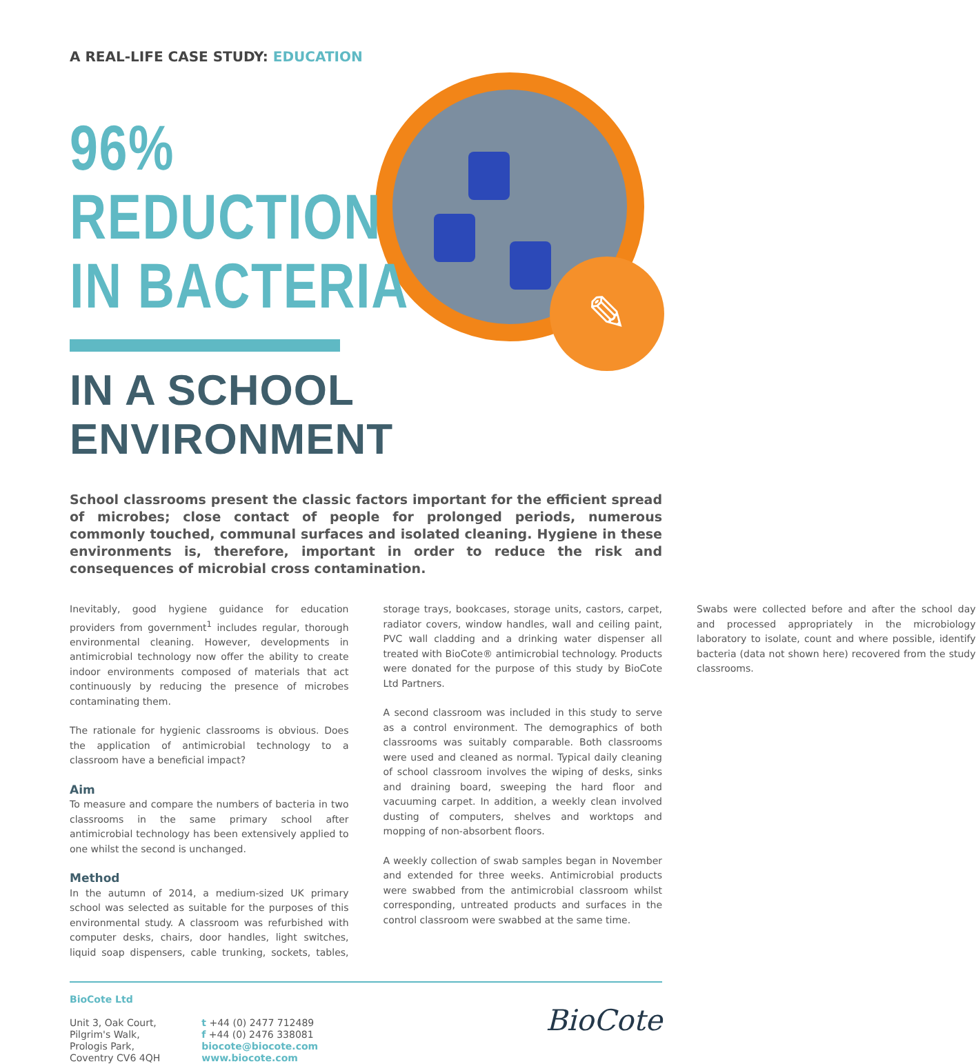✎
A REAL-LIFE CASE STUDY: EDUCATION
96%
REDUCTION
IN BACTERIA
IN A SCHOOL ENVIRONMENT
School classrooms present the classic factors important for the efficient spread of microbes; close contact of people for prolonged periods, numerous commonly touched, communal surfaces and isolated cleaning. Hygiene in these environments is, therefore, important in order to reduce the risk and consequences of microbial cross contamination.
Inevitably, good hygiene guidance for education providers from government<sup>1</sup> includes regular, thorough environmental cleaning. However, developments in antimicrobial technology now offer the ability to create indoor environments composed of materials that act continuously by reducing the presence of microbes contaminating them.
The rationale for hygienic classrooms is obvious. Does the application of antimicrobial technology to a classroom have a beneficial impact?
Aim
To measure and compare the numbers of bacteria in two classrooms in the same primary school after antimicrobial technology has been extensively applied to one whilst the second is unchanged.
Method
In the autumn of 2014, a medium-sized UK primary school was selected as suitable for the purposes of this environmental study. A classroom was refurbished with computer desks, chairs, door handles, light switches, liquid soap dispensers, cable trunking, sockets, tables, storage trays, bookcases, storage units, castors, carpet, radiator covers, window handles, wall and ceiling paint, PVC wall cladding and a drinking water dispenser all treated with BioCote® antimicrobial technology. Products were donated for the purpose of this study by BioCote Ltd Partners.
A second classroom was included in this study to serve as a control environment. The demographics of both classrooms was suitably comparable. Both classrooms were used and cleaned as normal. Typical daily cleaning of school classroom involves the wiping of desks, sinks and draining board, sweeping the hard floor and vacuuming carpet. In addition, a weekly clean involved dusting of computers, shelves and worktops and mopping of non-absorbent floors.
A weekly collection of swab samples began in November and extended for three weeks. Antimicrobial products were swabbed from the antimicrobial classroom whilst corresponding, untreated products and surfaces in the control classroom were swabbed at the same time.
Swabs were collected before and after the school day and processed appropriately in the microbiology laboratory to isolate, count and where possible, identify bacteria (data not shown here) recovered from the study classrooms.
BioCote Ltd
Unit 3, Oak Court,
Pilgrim's Walk,
Prologis Park,
Coventry CV6 4QH
t +44 (0) 2477 712489
f +44 (0) 2476 338081
biocote@biocote.com
www.biocote.com
BioCote